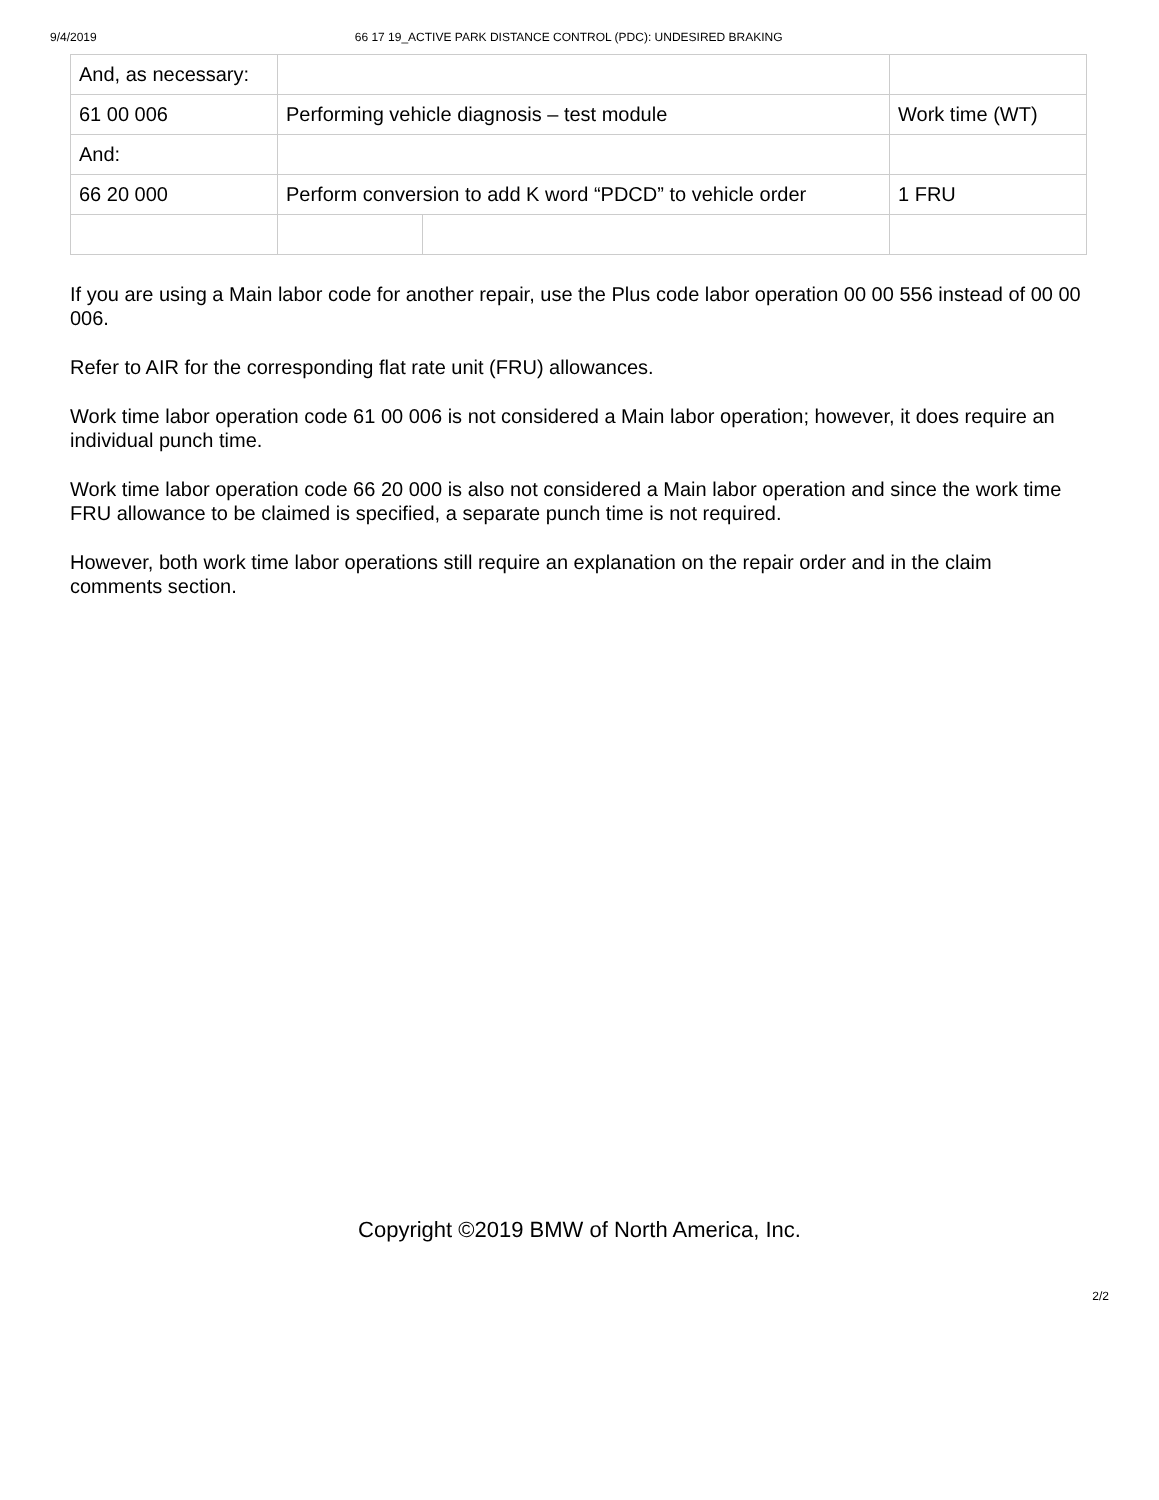9/4/2019 66 17 19_ACTIVE PARK DISTANCE CONTROL (PDC): UNDESIRED BRAKING
| And, as necessary: | | | |
| 61 00 006 | Performing vehicle diagnosis – test module | | Work time (WT) |
| And: | | | |
| 66 20 000 | Perform conversion to add K word “PDCD” to vehicle order | | 1 FRU |
If you are using a Main labor code for another repair, use the Plus code labor operation 00 00 556 instead of 00 00 006.
Refer to AIR for the corresponding flat rate unit (FRU) allowances.
Work time labor operation code 61 00 006 is not considered a Main labor operation; however, it does require an individual punch time.
Work time labor operation code 66 20 000 is also not considered a Main labor operation and since the work time FRU allowance to be claimed is specified, a separate punch time is not required.
However, both work time labor operations still require an explanation on the repair order and in the claim comments section.
Copyright ©2019 BMW of North America, Inc.
2/2